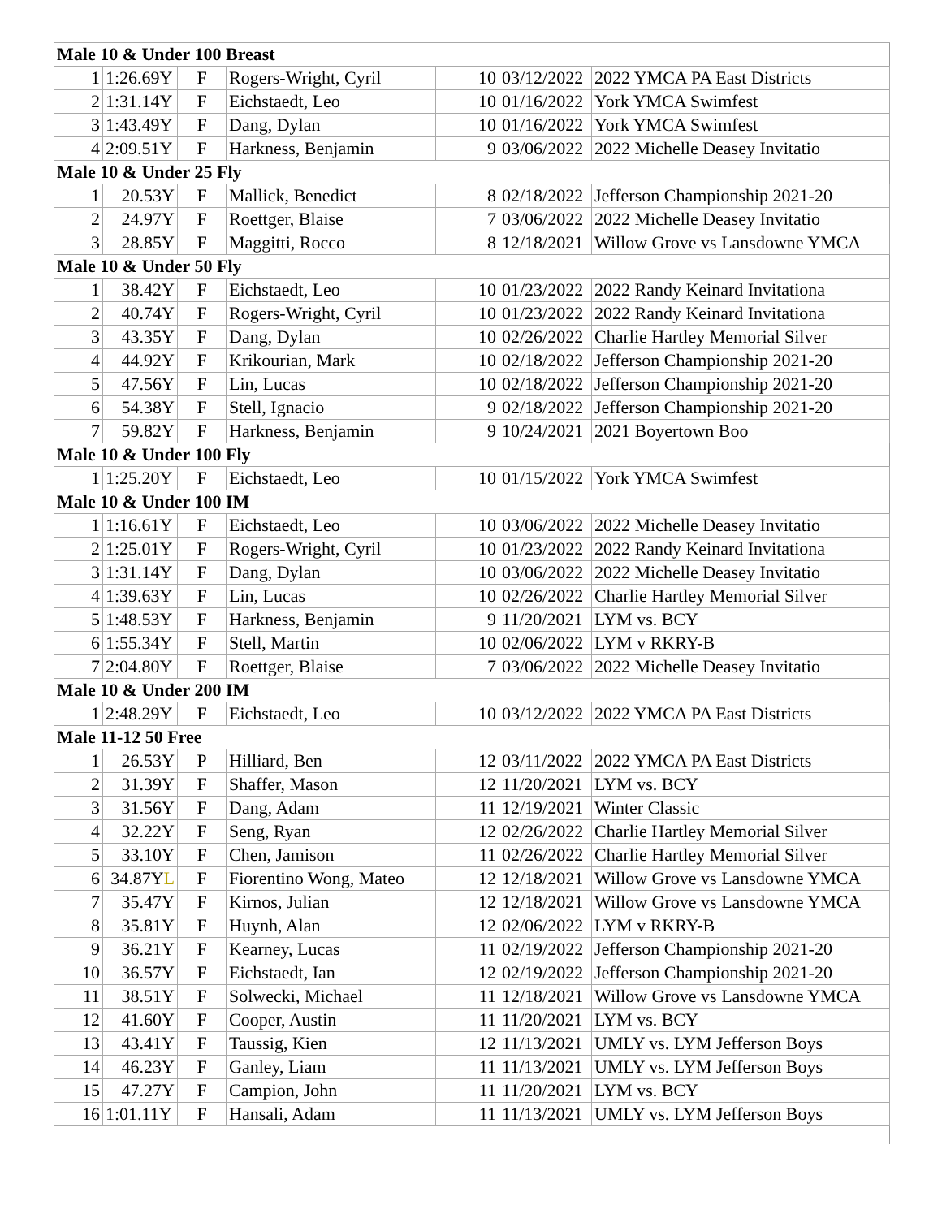| Male 10 & Under 100 Breast | | | | | | |
| 1 | 1:26.69Y | F | Rogers-Wright, Cyril | 10 | 03/12/2022 | 2022 YMCA PA East Districts |
| 2 | 1:31.14Y | F | Eichstaedt, Leo | 10 | 01/16/2022 | York YMCA Swimfest |
| 3 | 1:43.49Y | F | Dang, Dylan | 10 | 01/16/2022 | York YMCA Swimfest |
| 4 | 2:09.51Y | F | Harkness, Benjamin | 9 | 03/06/2022 | 2022 Michelle Deasey Invitatio |
| Male 10 & Under 25 Fly | | | | | | |
| 1 | 20.53Y | F | Mallick, Benedict | 8 | 02/18/2022 | Jefferson Championship 2021-20 |
| 2 | 24.97Y | F | Roettger, Blaise | 7 | 03/06/2022 | 2022 Michelle Deasey Invitatio |
| 3 | 28.85Y | F | Maggitti, Rocco | 8 | 12/18/2021 | Willow Grove vs Lansdowne YMCA |
| Male 10 & Under 50 Fly | | | | | | |
| 1 | 38.42Y | F | Eichstaedt, Leo | 10 | 01/23/2022 | 2022 Randy Keinard Invitationa |
| 2 | 40.74Y | F | Rogers-Wright, Cyril | 10 | 01/23/2022 | 2022 Randy Keinard Invitationa |
| 3 | 43.35Y | F | Dang, Dylan | 10 | 02/26/2022 | Charlie Hartley Memorial Silver |
| 4 | 44.92Y | F | Krikourian, Mark | 10 | 02/18/2022 | Jefferson Championship 2021-20 |
| 5 | 47.56Y | F | Lin, Lucas | 10 | 02/18/2022 | Jefferson Championship 2021-20 |
| 6 | 54.38Y | F | Stell, Ignacio | 9 | 02/18/2022 | Jefferson Championship 2021-20 |
| 7 | 59.82Y | F | Harkness, Benjamin | 9 | 10/24/2021 | 2021 Boyertown Boo |
| Male 10 & Under 100 Fly | | | | | | |
| 1 | 1:25.20Y | F | Eichstaedt, Leo | 10 | 01/15/2022 | York YMCA Swimfest |
| Male 10 & Under 100 IM | | | | | | |
| 1 | 1:16.61Y | F | Eichstaedt, Leo | 10 | 03/06/2022 | 2022 Michelle Deasey Invitatio |
| 2 | 1:25.01Y | F | Rogers-Wright, Cyril | 10 | 01/23/2022 | 2022 Randy Keinard Invitationa |
| 3 | 1:31.14Y | F | Dang, Dylan | 10 | 03/06/2022 | 2022 Michelle Deasey Invitatio |
| 4 | 1:39.63Y | F | Lin, Lucas | 10 | 02/26/2022 | Charlie Hartley Memorial Silver |
| 5 | 1:48.53Y | F | Harkness, Benjamin | 9 | 11/20/2021 | LYM vs. BCY |
| 6 | 1:55.34Y | F | Stell, Martin | 10 | 02/06/2022 | LYM v RKRY-B |
| 7 | 2:04.80Y | F | Roettger, Blaise | 7 | 03/06/2022 | 2022 Michelle Deasey Invitatio |
| Male 10 & Under 200 IM | | | | | | |
| 1 | 2:48.29Y | F | Eichstaedt, Leo | 10 | 03/12/2022 | 2022 YMCA PA East Districts |
| Male 11-12 50 Free | | | | | | |
| 1 | 26.53Y | P | Hilliard, Ben | 12 | 03/11/2022 | 2022 YMCA PA East Districts |
| 2 | 31.39Y | F | Shaffer, Mason | 12 | 11/20/2021 | LYM vs. BCY |
| 3 | 31.56Y | F | Dang, Adam | 11 | 12/19/2021 | Winter Classic |
| 4 | 32.22Y | F | Seng, Ryan | 12 | 02/26/2022 | Charlie Hartley Memorial Silver |
| 5 | 33.10Y | F | Chen, Jamison | 11 | 02/26/2022 | Charlie Hartley Memorial Silver |
| 6 | 34.87Y L | F | Fiorentino Wong, Mateo | 12 | 12/18/2021 | Willow Grove vs Lansdowne YMCA |
| 7 | 35.47Y | F | Kirnos, Julian | 12 | 12/18/2021 | Willow Grove vs Lansdowne YMCA |
| 8 | 35.81Y | F | Huynh, Alan | 12 | 02/06/2022 | LYM v RKRY-B |
| 9 | 36.21Y | F | Kearney, Lucas | 11 | 02/19/2022 | Jefferson Championship 2021-20 |
| 10 | 36.57Y | F | Eichstaedt, Ian | 12 | 02/19/2022 | Jefferson Championship 2021-20 |
| 11 | 38.51Y | F | Solwecki, Michael | 11 | 12/18/2021 | Willow Grove vs Lansdowne YMCA |
| 12 | 41.60Y | F | Cooper, Austin | 11 | 11/20/2021 | LYM vs. BCY |
| 13 | 43.41Y | F | Taussig, Kien | 12 | 11/13/2021 | UMLY vs. LYM Jefferson Boys |
| 14 | 46.23Y | F | Ganley, Liam | 11 | 11/13/2021 | UMLY vs. LYM Jefferson Boys |
| 15 | 47.27Y | F | Campion, John | 11 | 11/20/2021 | LYM vs. BCY |
| 16 | 1:01.11Y | F | Hansali, Adam | 11 | 11/13/2021 | UMLY vs. LYM Jefferson Boys |